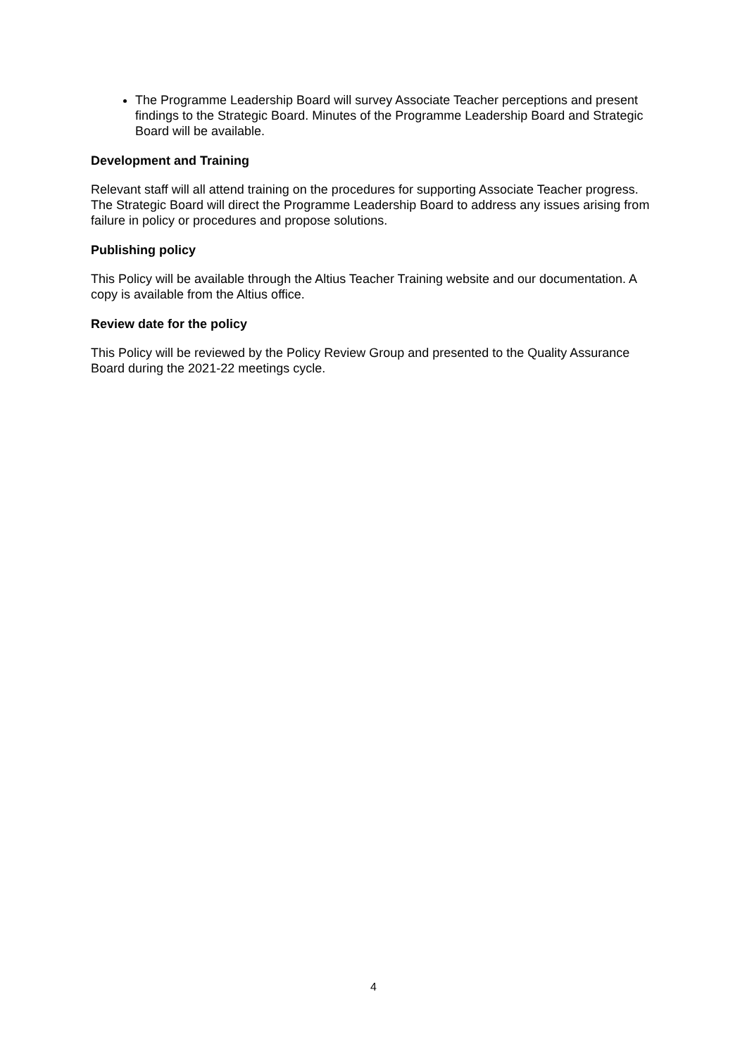The Programme Leadership Board will survey Associate Teacher perceptions and present findings to the Strategic Board. Minutes of the Programme Leadership Board and Strategic Board will be available.
Development and Training
Relevant staff will all attend training on the procedures for supporting Associate Teacher progress. The Strategic Board will direct the Programme Leadership Board to address any issues arising from failure in policy or procedures and propose solutions.
Publishing policy
This Policy will be available through the Altius Teacher Training website and our documentation. A copy is available from the Altius office.
Review date for the policy
This Policy will be reviewed by the Policy Review Group and presented to the Quality Assurance Board during the 2021-22 meetings cycle.
4